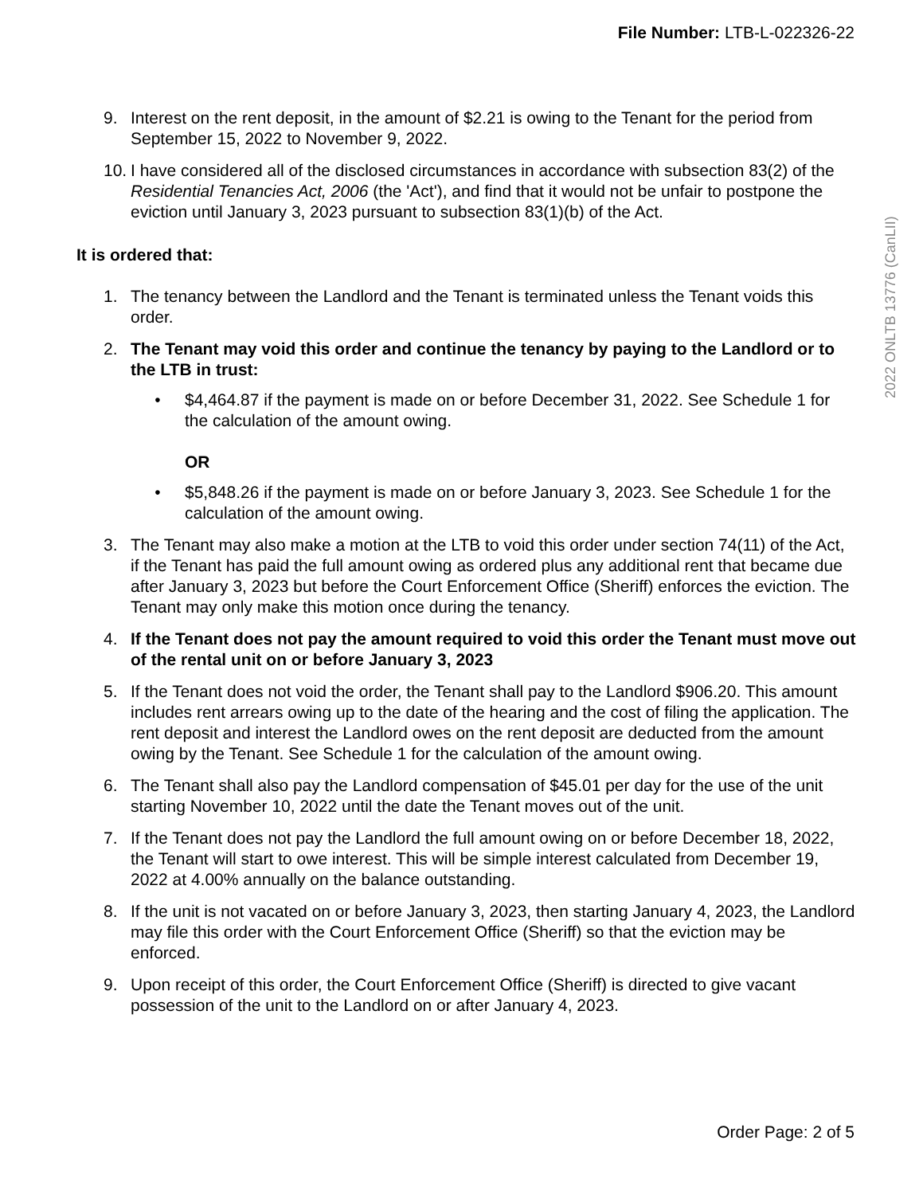File Number: LTB-L-022326-22
2022 ONLTB 13776 (CanLII)
9. Interest on the rent deposit, in the amount of $2.21 is owing to the Tenant for the period from September 15, 2022 to November 9, 2022.
10. I have considered all of the disclosed circumstances in accordance with subsection 83(2) of the Residential Tenancies Act, 2006 (the 'Act'), and find that it would not be unfair to postpone the eviction until January 3, 2023 pursuant to subsection 83(1)(b) of the Act.
It is ordered that:
1. The tenancy between the Landlord and the Tenant is terminated unless the Tenant voids this order.
2. The Tenant may void this order and continue the tenancy by paying to the Landlord or to the LTB in trust:
• $4,464.87 if the payment is made on or before December 31, 2022. See Schedule 1 for the calculation of the amount owing.
OR
• $5,848.26 if the payment is made on or before January 3, 2023. See Schedule 1 for the calculation of the amount owing.
3. The Tenant may also make a motion at the LTB to void this order under section 74(11) of the Act, if the Tenant has paid the full amount owing as ordered plus any additional rent that became due after January 3, 2023 but before the Court Enforcement Office (Sheriff) enforces the eviction. The Tenant may only make this motion once during the tenancy.
4. If the Tenant does not pay the amount required to void this order the Tenant must move out of the rental unit on or before January 3, 2023
5. If the Tenant does not void the order, the Tenant shall pay to the Landlord $906.20. This amount includes rent arrears owing up to the date of the hearing and the cost of filing the application. The rent deposit and interest the Landlord owes on the rent deposit are deducted from the amount owing by the Tenant. See Schedule 1 for the calculation of the amount owing.
6. The Tenant shall also pay the Landlord compensation of $45.01 per day for the use of the unit starting November 10, 2022 until the date the Tenant moves out of the unit.
7. If the Tenant does not pay the Landlord the full amount owing on or before December 18, 2022, the Tenant will start to owe interest. This will be simple interest calculated from December 19, 2022 at 4.00% annually on the balance outstanding.
8. If the unit is not vacated on or before January 3, 2023, then starting January 4, 2023, the Landlord may file this order with the Court Enforcement Office (Sheriff) so that the eviction may be enforced.
9. Upon receipt of this order, the Court Enforcement Office (Sheriff) is directed to give vacant possession of the unit to the Landlord on or after January 4, 2023.
Order Page: 2 of 5